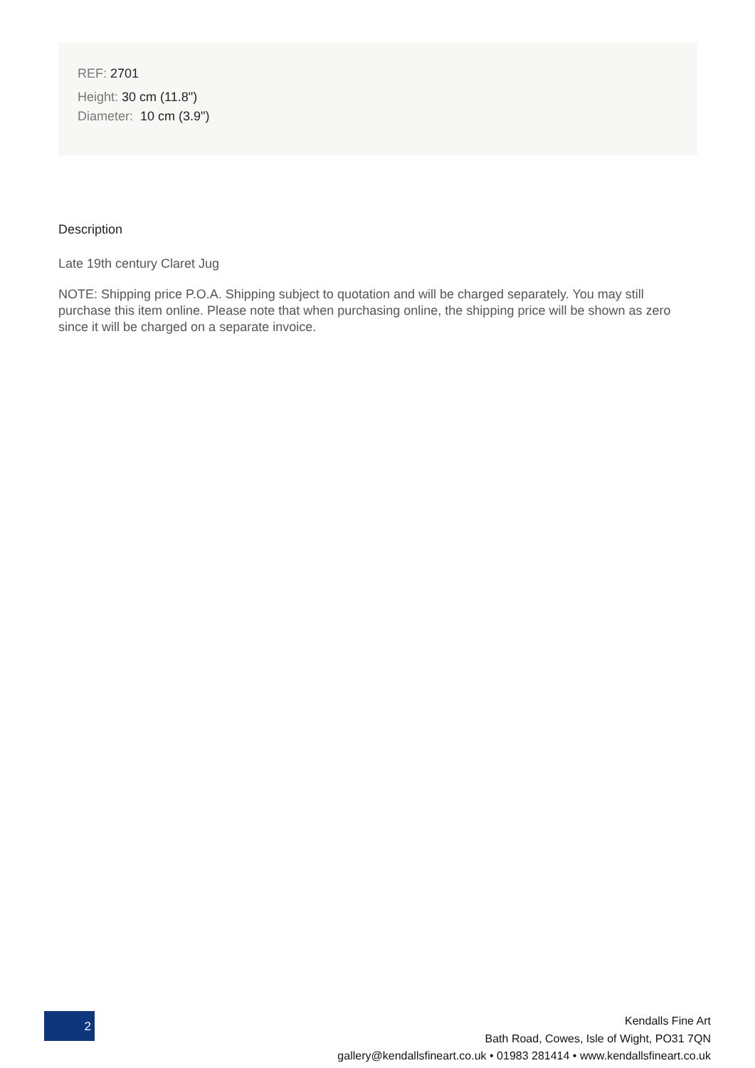REF: 2701
Height: 30 cm (11.8")
Diameter: 10 cm (3.9")
Description
Late 19th century Claret Jug
NOTE: Shipping price P.O.A. Shipping subject to quotation and will be charged separately. You may still purchase this item online. Please note that when purchasing online, the shipping price will be shown as zero since it will be charged on a separate invoice.
2
Kendalls Fine Art
Bath Road, Cowes, Isle of Wight, PO31 7QN
gallery@kendallsfineart.co.uk • 01983 281414 • www.kendallsfineart.co.uk